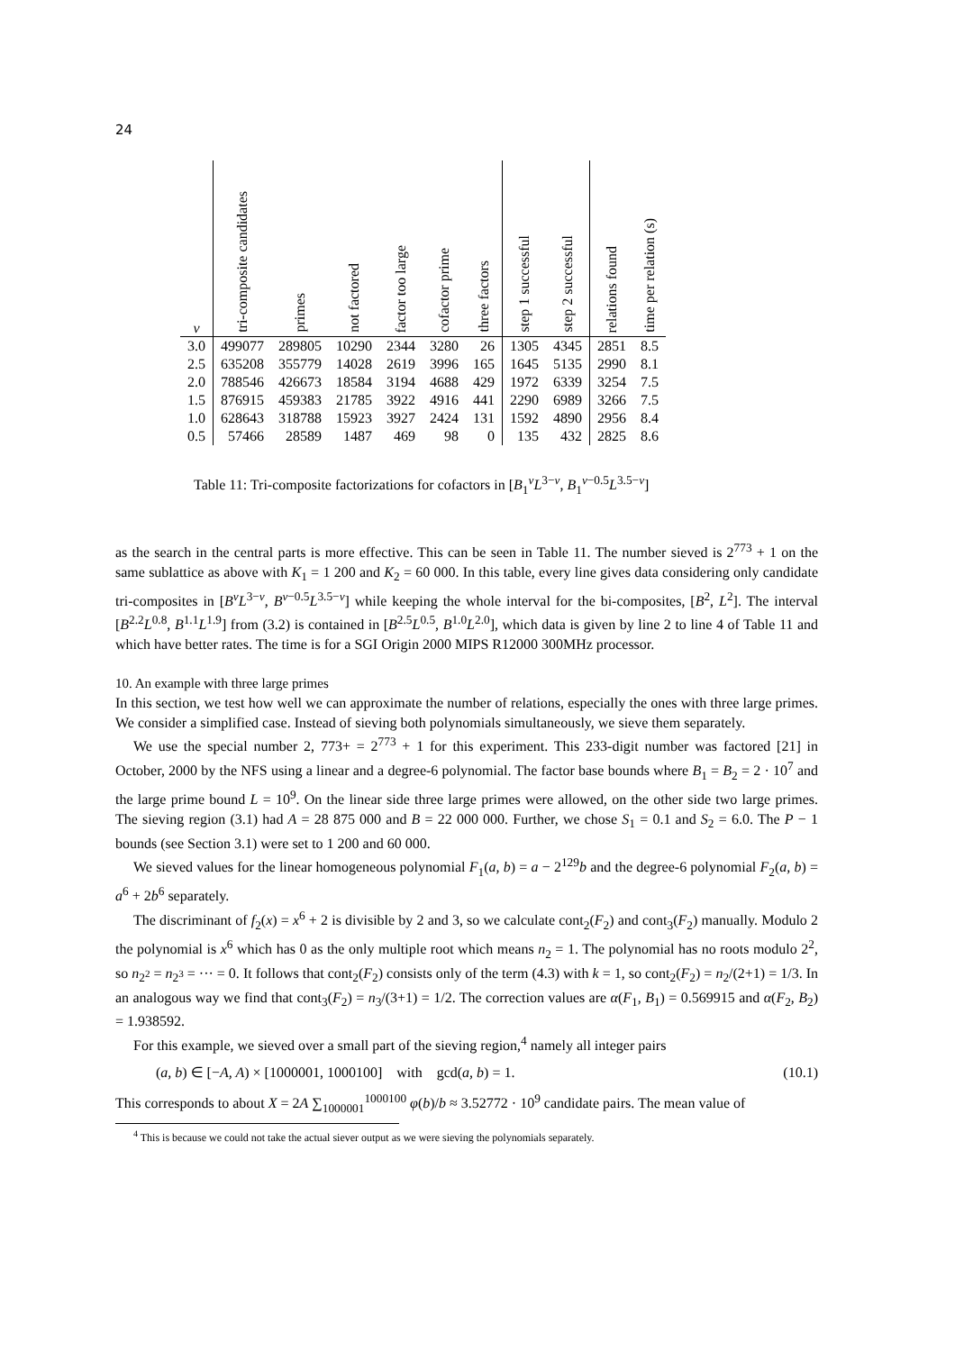24
| v | tri-composite candidates | primes | not factored | factor too large | cofactor prime | three factors | step 1 successful | step 2 successful | relations found | time per relation (s) |
| --- | --- | --- | --- | --- | --- | --- | --- | --- | --- | --- |
| 3.0 | 499077 | 289805 | 10290 | 2344 | 3280 | 26 | 1305 | 4345 | 2851 | 8.5 |
| 2.5 | 635208 | 355779 | 14028 | 2619 | 3996 | 165 | 1645 | 5135 | 2990 | 8.1 |
| 2.0 | 788546 | 426673 | 18584 | 3194 | 4688 | 429 | 1972 | 6339 | 3254 | 7.5 |
| 1.5 | 876915 | 459383 | 21785 | 3922 | 4916 | 441 | 2290 | 6989 | 3266 | 7.5 |
| 1.0 | 628643 | 318788 | 15923 | 3927 | 2424 | 131 | 1592 | 4890 | 2956 | 8.4 |
| 0.5 | 57466 | 28589 | 1487 | 469 | 98 | 0 | 135 | 432 | 2825 | 8.6 |
Table 11: Tri-composite factorizations for cofactors in [B<sub>1</sub><sup>v</sup>L<sup>3−v</sup>, B<sub>1</sub><sup>v−0.5</sup>L<sup>3.5−v</sup>]
as the search in the central parts is more effective. This can be seen in Table 11. The number sieved is 2<sup>773</sup> + 1 on the same sublattice as above with K<sub>1</sub> = 1 200 and K<sub>2</sub> = 60 000. In this table, every line gives data considering only candidate tri-composites in [B<sup>v</sup>L<sup>3−v</sup>, B<sup>v−0.5</sup>L<sup>3.5−v</sup>] while keeping the whole interval for the bi-composites, [B<sup>2</sup>, L<sup>2</sup>]. The interval [B<sup>2.2</sup>L<sup>0.8</sup>, B<sup>1.1</sup>L<sup>1.9</sup>] from (3.2) is contained in [B<sup>2.5</sup>L<sup>0.5</sup>, B<sup>1.0</sup>L<sup>2.0</sup>], which data is given by line 2 to line 4 of Table 11 and which have better rates. The time is for a SGI Origin 2000 MIPS R12000 300MHz processor.
10. An example with three large primes
In this section, we test how well we can approximate the number of relations, especially the ones with three large primes. We consider a simplified case. Instead of sieving both polynomials simultaneously, we sieve them separately.
We use the special number 2, 773+ = 2<sup>773</sup> + 1 for this experiment. This 233-digit number was factored [21] in October, 2000 by the NFS using a linear and a degree-6 polynomial. The factor base bounds where B<sub>1</sub> = B<sub>2</sub> = 2 · 10<sup>7</sup> and the large prime bound L = 10<sup>9</sup>. On the linear side three large primes were allowed, on the other side two large primes. The sieving region (3.1) had A = 28 875 000 and B = 22 000 000. Further, we chose S<sub>1</sub> = 0.1 and S<sub>2</sub> = 6.0. The P − 1 bounds (see Section 3.1) were set to 1 200 and 60 000.
We sieved values for the linear homogeneous polynomial F<sub>1</sub>(a, b) = a − 2<sup>129</sup>b and the degree-6 polynomial F<sub>2</sub>(a, b) = a<sup>6</sup> + 2b<sup>6</sup> separately.
The discriminant of f<sub>2</sub>(x) = x<sup>6</sup> + 2 is divisible by 2 and 3, so we calculate cont<sub>2</sub>(F<sub>2</sub>) and cont<sub>3</sub>(F<sub>2</sub>) manually. Modulo 2 the polynomial is x<sup>6</sup> which has 0 as the only multiple root which means n<sub>2</sub> = 1. The polynomial has no roots modulo 2<sup>2</sup>, so n<sub>2<sup>2</sup></sub> = n<sub>2<sup>3</sup></sub> = ··· = 0. It follows that cont<sub>2</sub>(F<sub>2</sub>) consists only of the term (4.3) with k = 1, so cont<sub>2</sub>(F<sub>2</sub>) = n<sub>2</sub>/(2+1) = 1/3. In an analogous way we find that cont<sub>3</sub>(F<sub>2</sub>) = n<sub>3</sub>/(3+1) = 1/2. The correction values are α(F<sub>1</sub>, B<sub>1</sub>) = 0.569915 and α(F<sub>2</sub>, B<sub>2</sub>) = 1.938592.
For this example, we sieved over a small part of the sieving region,<sup>4</sup> namely all integer pairs
(a, b) ∈ [−A, A) × [1000001, 1000100] with gcd(a, b) = 1. (10.1)
This corresponds to about X = 2A ∑<sub>1000001</sub><sup>1000100</sup> φ(b)/b ≈ 3.52772 · 10<sup>9</sup> candidate pairs. The mean value of
<sup>4</sup> This is because we could not take the actual siever output as we were sieving the polynomials separately.